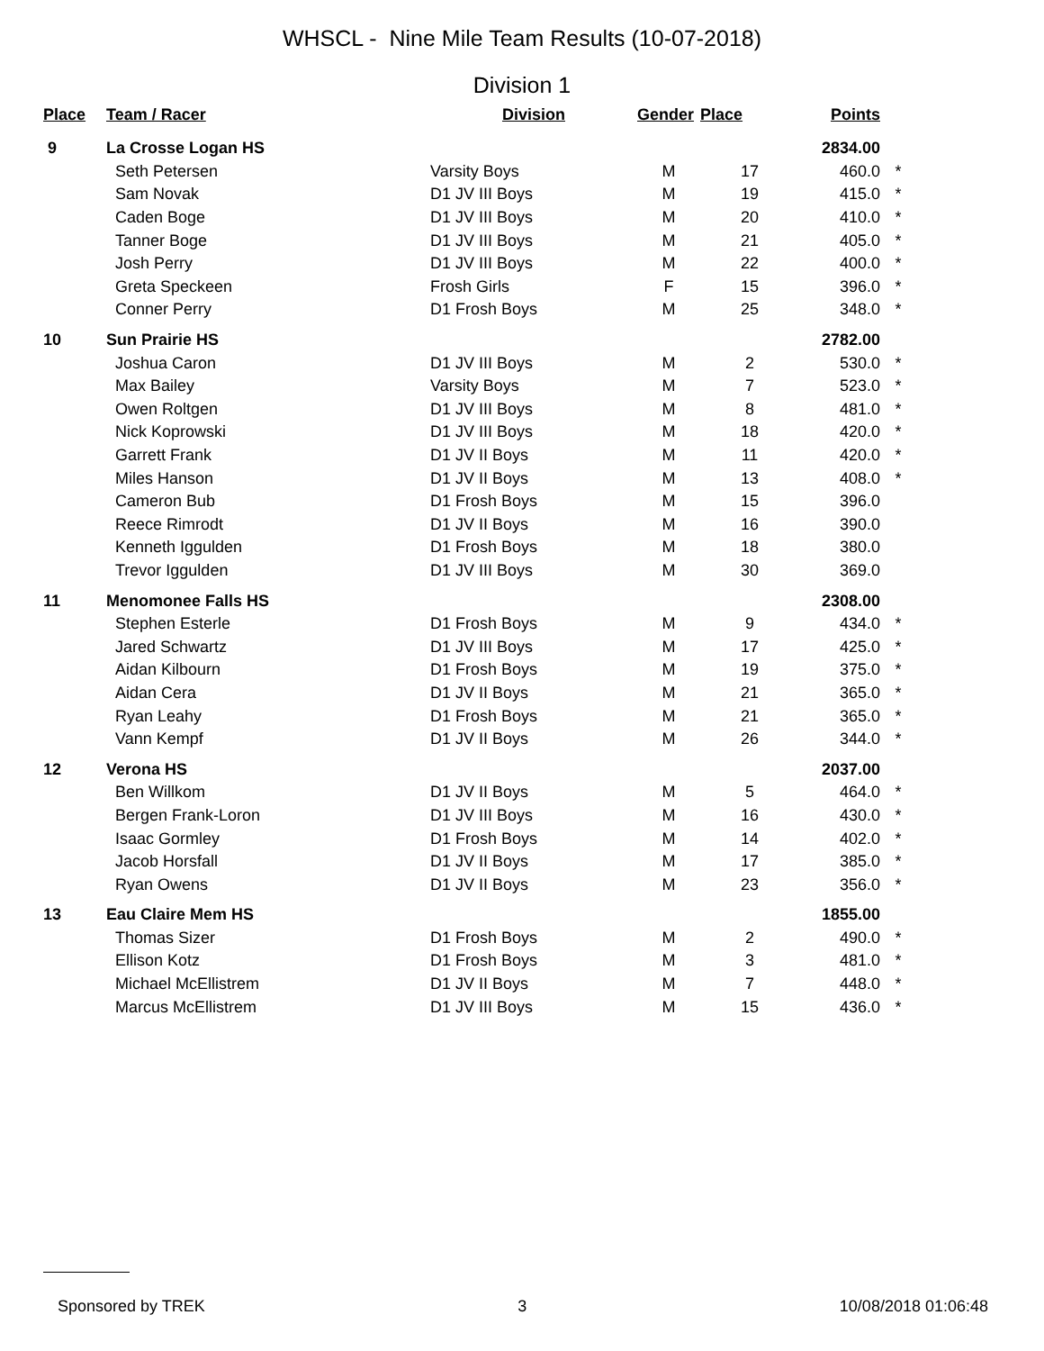WHSCL - Nine Mile Team Results (10-07-2018)
Division 1
| Place | Team / Racer | Division | Gender | Place | Points | |
| --- | --- | --- | --- | --- | --- | --- |
| 9 | La Crosse Logan HS | | | | 2834.00 | |
| | Seth Petersen | Varsity Boys | M | 17 | 460.0 | * |
| | Sam Novak | D1 JV III Boys | M | 19 | 415.0 | * |
| | Caden Boge | D1 JV III Boys | M | 20 | 410.0 | * |
| | Tanner Boge | D1 JV III Boys | M | 21 | 405.0 | * |
| | Josh Perry | D1 JV III Boys | M | 22 | 400.0 | * |
| | Greta Speckeen | Frosh Girls | F | 15 | 396.0 | * |
| | Conner Perry | D1 Frosh Boys | M | 25 | 348.0 | * |
| 10 | Sun Prairie HS | | | | 2782.00 | |
| | Joshua Caron | D1 JV III Boys | M | 2 | 530.0 | * |
| | Max Bailey | Varsity Boys | M | 7 | 523.0 | * |
| | Owen Roltgen | D1 JV III Boys | M | 8 | 481.0 | * |
| | Nick Koprowski | D1 JV III Boys | M | 18 | 420.0 | * |
| | Garrett Frank | D1 JV II Boys | M | 11 | 420.0 | * |
| | Miles Hanson | D1 JV II Boys | M | 13 | 408.0 | * |
| | Cameron Bub | D1 Frosh Boys | M | 15 | 396.0 | |
| | Reece Rimrodt | D1 JV II Boys | M | 16 | 390.0 | |
| | Kenneth Iggulden | D1 Frosh Boys | M | 18 | 380.0 | |
| | Trevor Iggulden | D1 JV III Boys | M | 30 | 369.0 | |
| 11 | Menomonee Falls HS | | | | 2308.00 | |
| | Stephen Esterle | D1 Frosh Boys | M | 9 | 434.0 | * |
| | Jared Schwartz | D1 JV III Boys | M | 17 | 425.0 | * |
| | Aidan Kilbourn | D1 Frosh Boys | M | 19 | 375.0 | * |
| | Aidan Cera | D1 JV II Boys | M | 21 | 365.0 | * |
| | Ryan Leahy | D1 Frosh Boys | M | 21 | 365.0 | * |
| | Vann Kempf | D1 JV II Boys | M | 26 | 344.0 | * |
| 12 | Verona HS | | | | 2037.00 | |
| | Ben Willkom | D1 JV II Boys | M | 5 | 464.0 | * |
| | Bergen Frank-Loron | D1 JV III Boys | M | 16 | 430.0 | * |
| | Isaac Gormley | D1 Frosh Boys | M | 14 | 402.0 | * |
| | Jacob Horsfall | D1 JV II Boys | M | 17 | 385.0 | * |
| | Ryan Owens | D1 JV II Boys | M | 23 | 356.0 | * |
| 13 | Eau Claire Mem HS | | | | 1855.00 | |
| | Thomas Sizer | D1 Frosh Boys | M | 2 | 490.0 | * |
| | Ellison Kotz | D1 Frosh Boys | M | 3 | 481.0 | * |
| | Michael McEllistrem | D1 JV II Boys | M | 7 | 448.0 | * |
| | Marcus McEllistrem | D1 JV III Boys | M | 15 | 436.0 | * |
Sponsored by TREK 3 10/08/2018 01:06:48